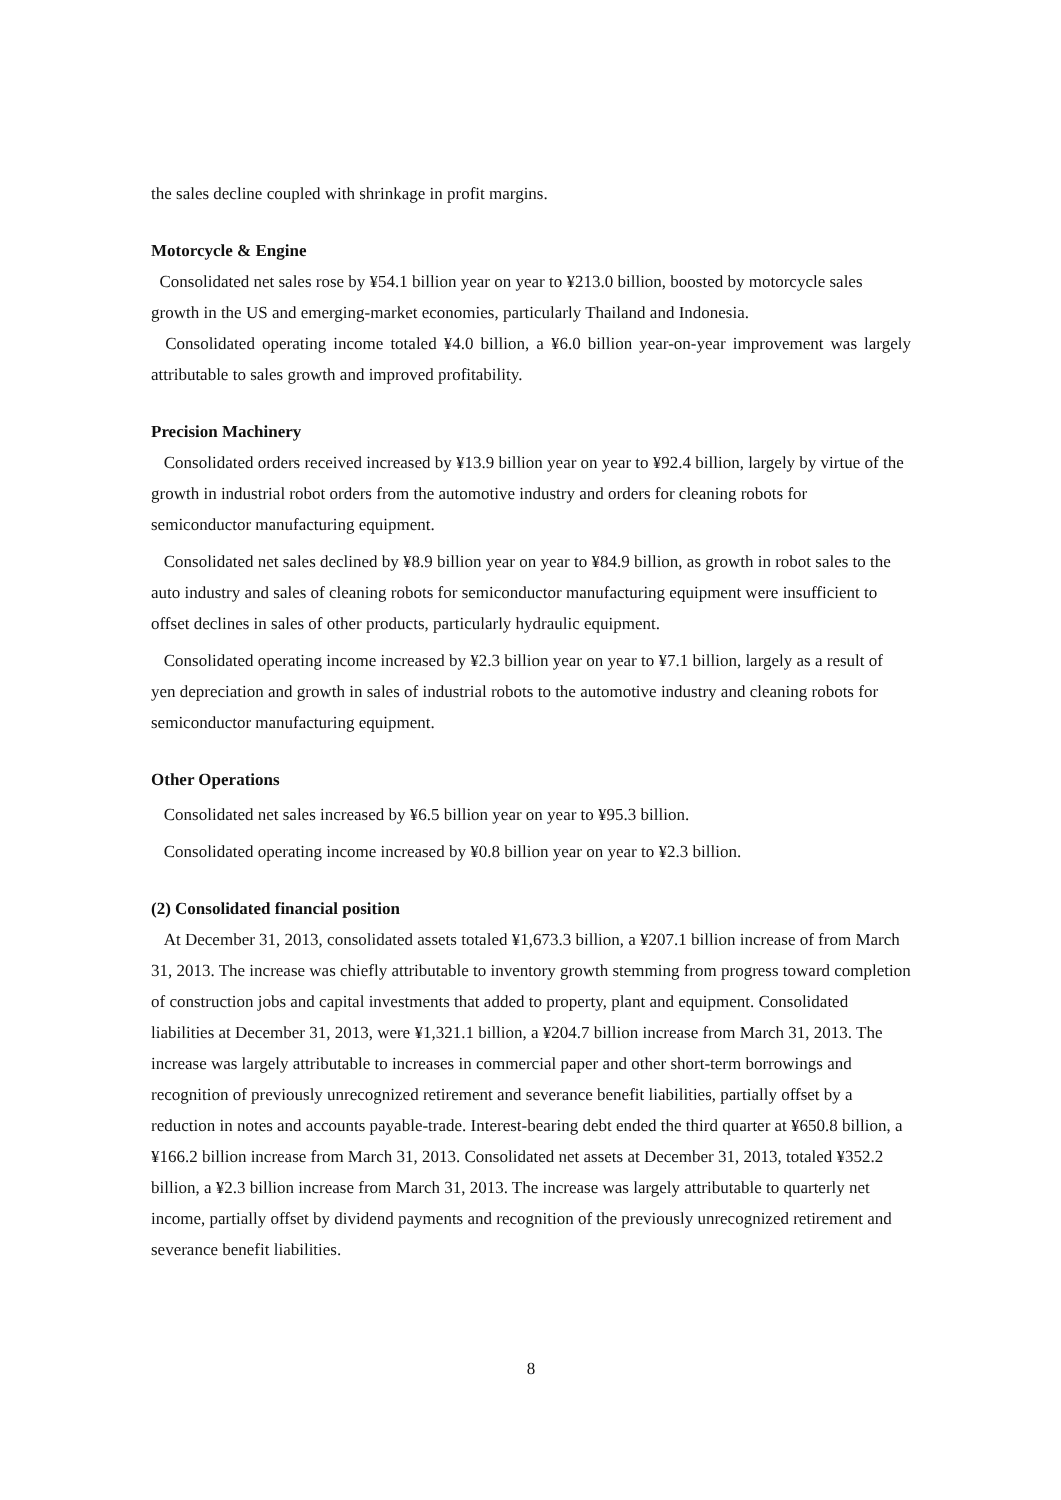the sales decline coupled with shrinkage in profit margins.
Motorcycle & Engine
Consolidated net sales rose by ¥54.1 billion year on year to ¥213.0 billion, boosted by motorcycle sales growth in the US and emerging-market economies, particularly Thailand and Indonesia.
Consolidated operating income totaled ¥4.0 billion, a ¥6.0 billion year-on-year improvement was largely attributable to sales growth and improved profitability.
Precision Machinery
Consolidated orders received increased by ¥13.9 billion year on year to ¥92.4 billion, largely by virtue of the growth in industrial robot orders from the automotive industry and orders for cleaning robots for semiconductor manufacturing equipment.
Consolidated net sales declined by ¥8.9 billion year on year to ¥84.9 billion, as growth in robot sales to the auto industry and sales of cleaning robots for semiconductor manufacturing equipment were insufficient to offset declines in sales of other products, particularly hydraulic equipment.
Consolidated operating income increased by ¥2.3 billion year on year to ¥7.1 billion, largely as a result of yen depreciation and growth in sales of industrial robots to the automotive industry and cleaning robots for semiconductor manufacturing equipment.
Other Operations
Consolidated net sales increased by ¥6.5 billion year on year to ¥95.3 billion.
Consolidated operating income increased by ¥0.8 billion year on year to ¥2.3 billion.
(2) Consolidated financial position
At December 31, 2013, consolidated assets totaled ¥1,673.3 billion, a ¥207.1 billion increase of from March 31, 2013. The increase was chiefly attributable to inventory growth stemming from progress toward completion of construction jobs and capital investments that added to property, plant and equipment. Consolidated liabilities at December 31, 2013, were ¥1,321.1 billion, a ¥204.7 billion increase from March 31, 2013. The increase was largely attributable to increases in commercial paper and other short-term borrowings and recognition of previously unrecognized retirement and severance benefit liabilities, partially offset by a reduction in notes and accounts payable-trade. Interest-bearing debt ended the third quarter at ¥650.8 billion, a ¥166.2 billion increase from March 31, 2013. Consolidated net assets at December 31, 2013, totaled ¥352.2 billion, a ¥2.3 billion increase from March 31, 2013. The increase was largely attributable to quarterly net income, partially offset by dividend payments and recognition of the previously unrecognized retirement and severance benefit liabilities.
8